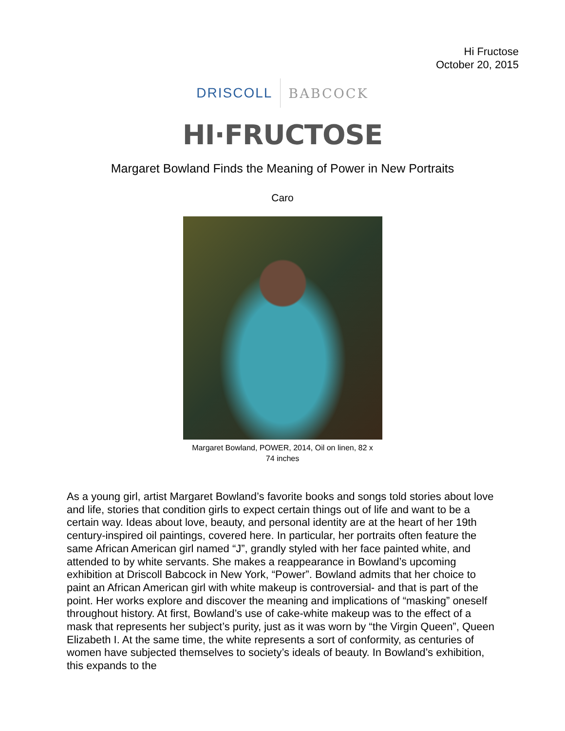Hi Fructose
October 20, 2015
DRISCOLL BABCOCK
HI·FRUCTOSE
Margaret Bowland Finds the Meaning of Power in New Portraits
Caro
Margaret Bowland, POWER, 2014, Oil on linen, 82 x
74 inches
As a young girl, artist Margaret Bowland’s favorite books and songs told stories about love and life, stories that condition girls to expect certain things out of life and want to be a certain way. Ideas about love, beauty, and personal identity are at the heart of her 19th century-inspired oil paintings, covered here. In particular, her portraits often feature the same African American girl named “J”, grandly styled with her face painted white, and attended to by white servants. She makes a reappearance in Bowland’s upcoming exhibition at Driscoll Babcock in New York, “Power”. Bowland admits that her choice to paint an African American girl with white makeup is controversial- and that is part of the point. Her works explore and discover the meaning and implications of “masking” oneself throughout history. At first, Bowland’s use of cake-white makeup was to the effect of a mask that represents her subject’s purity, just as it was worn by “the Virgin Queen”, Queen Elizabeth I. At the same time, the white represents a sort of conformity, as centuries of women have subjected themselves to society’s ideals of beauty. In Bowland’s exhibition, this expands to the